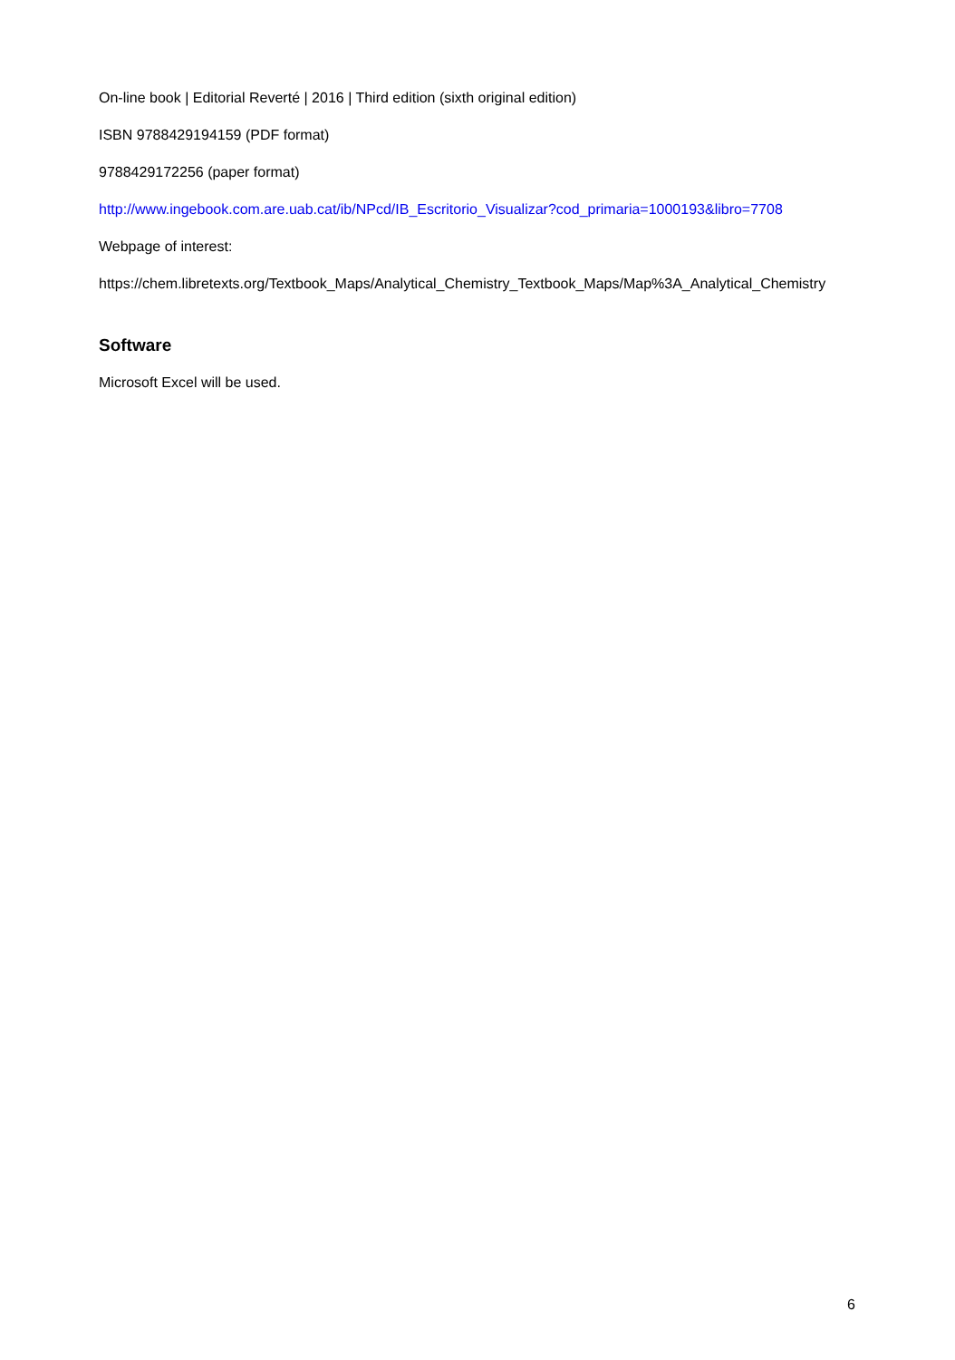On-line book | Editorial Reverté | 2016 | Third edition (sixth original edition)
ISBN 9788429194159 (PDF format)
9788429172256 (paper format)
http://www.ingebook.com.are.uab.cat/ib/NPcd/IB_Escritorio_Visualizar?cod_primaria=1000193&libro=7708
Webpage of interest:
https://chem.libretexts.org/Textbook_Maps/Analytical_Chemistry_Textbook_Maps/Map%3A_Analytical_Chemistry
Software
Microsoft Excel will be used.
6